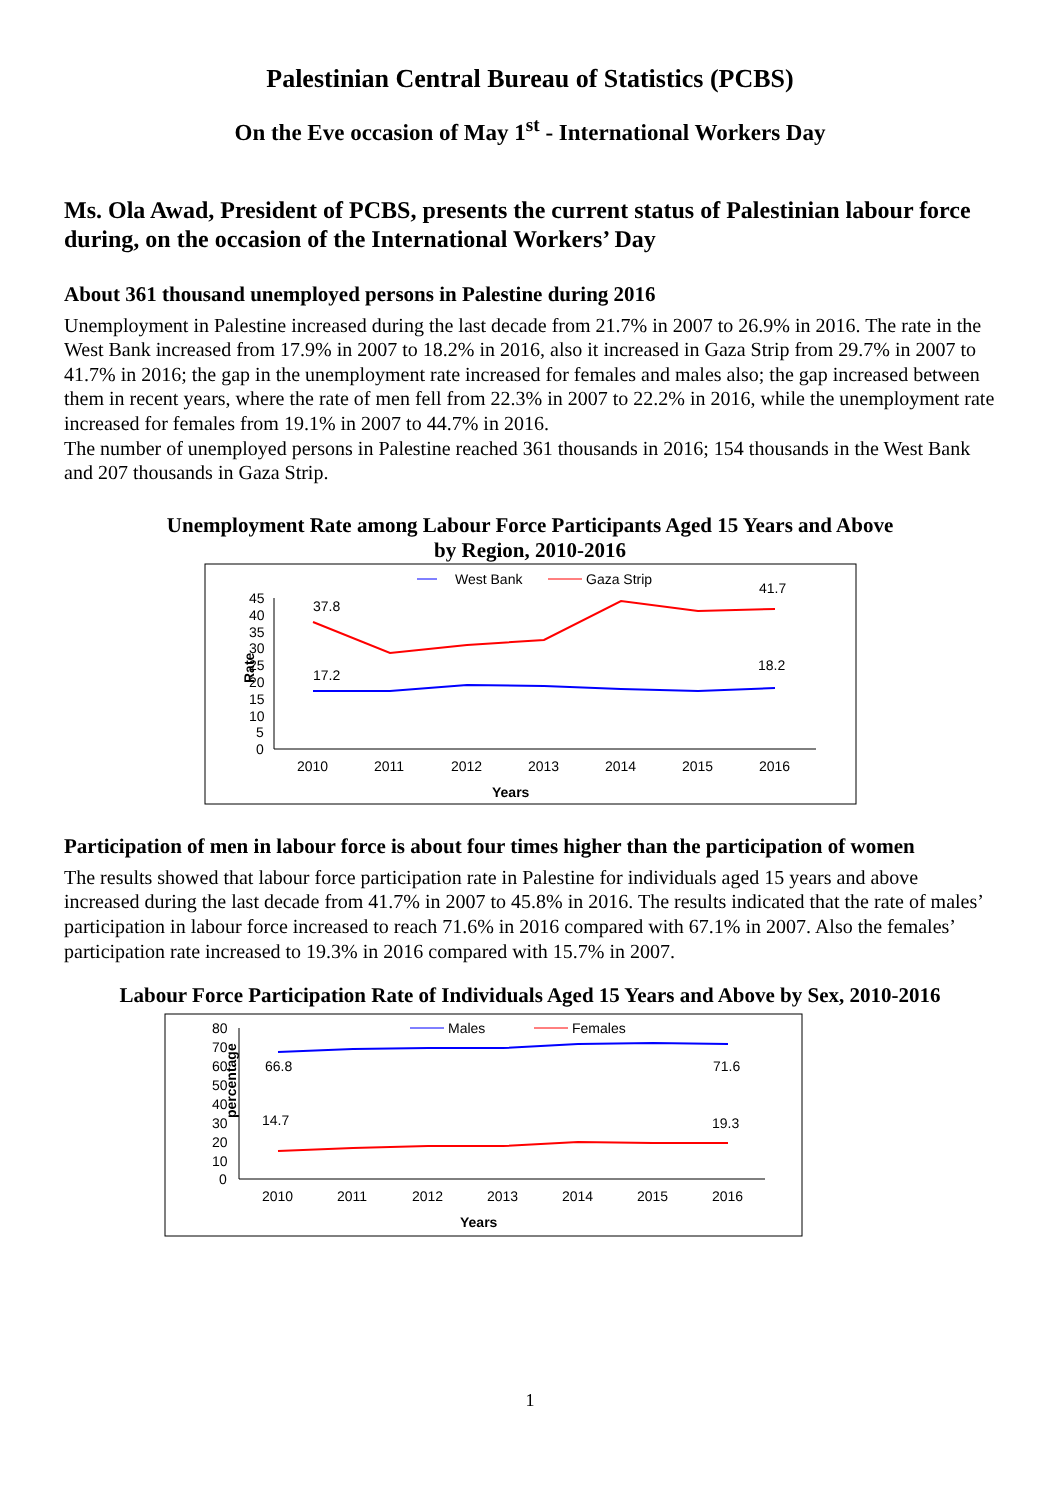Palestinian Central Bureau of Statistics (PCBS)
On the Eve occasion of May 1<sup>st</sup> - International Workers Day
Ms. Ola Awad, President of PCBS, presents the current status of Palestinian labour force during, on the occasion of the International Workers’ Day
About 361 thousand unemployed persons in Palestine during 2016
Unemployment in Palestine increased during the last decade from 21.7% in 2007 to 26.9% in 2016. The rate in the West Bank increased from 17.9% in 2007 to 18.2% in 2016, also it increased in Gaza Strip from 29.7% in 2007 to 41.7% in 2016; the gap in the unemployment rate increased for females and males also; the gap increased between them in recent years, where the rate of men fell from 22.3% in 2007 to 22.2% in 2016, while the unemployment rate increased for females from 19.1% in 2007 to 44.7% in 2016.
The number of unemployed persons in Palestine reached 361 thousands in 2016; 154 thousands in the West Bank and 207 thousands in Gaza Strip.
Unemployment Rate among Labour Force Participants Aged 15 Years and Above
by Region, 2010-2016
West Bank
Gaza Strip
45
40
35
30
25
20
15
10
5
0
Rate
37.8
41.7
17.2
18.2
2010
2011
2012
2013
2014
2015
2016
Years
Participation of men in labour force is about four times higher than the participation of women
The results showed that labour force participation rate in Palestine for individuals aged 15 years and above increased during the last decade from 41.7% in 2007 to 45.8% in 2016. The results indicated that the rate of males’ participation in labour force increased to reach 71.6% in 2016 compared with 67.1% in 2007. Also the females’ participation rate increased to 19.3% in 2016 compared with 15.7% in 2007.
Labour Force Participation Rate of Individuals Aged 15 Years and Above by Sex, 2010-2016
Males
Females
80
70
60
50
40
30
20
10
0
percentage
66.8
71.6
14.7
19.3
2010
2011
2012
2013
2014
2015
2016
Years
1